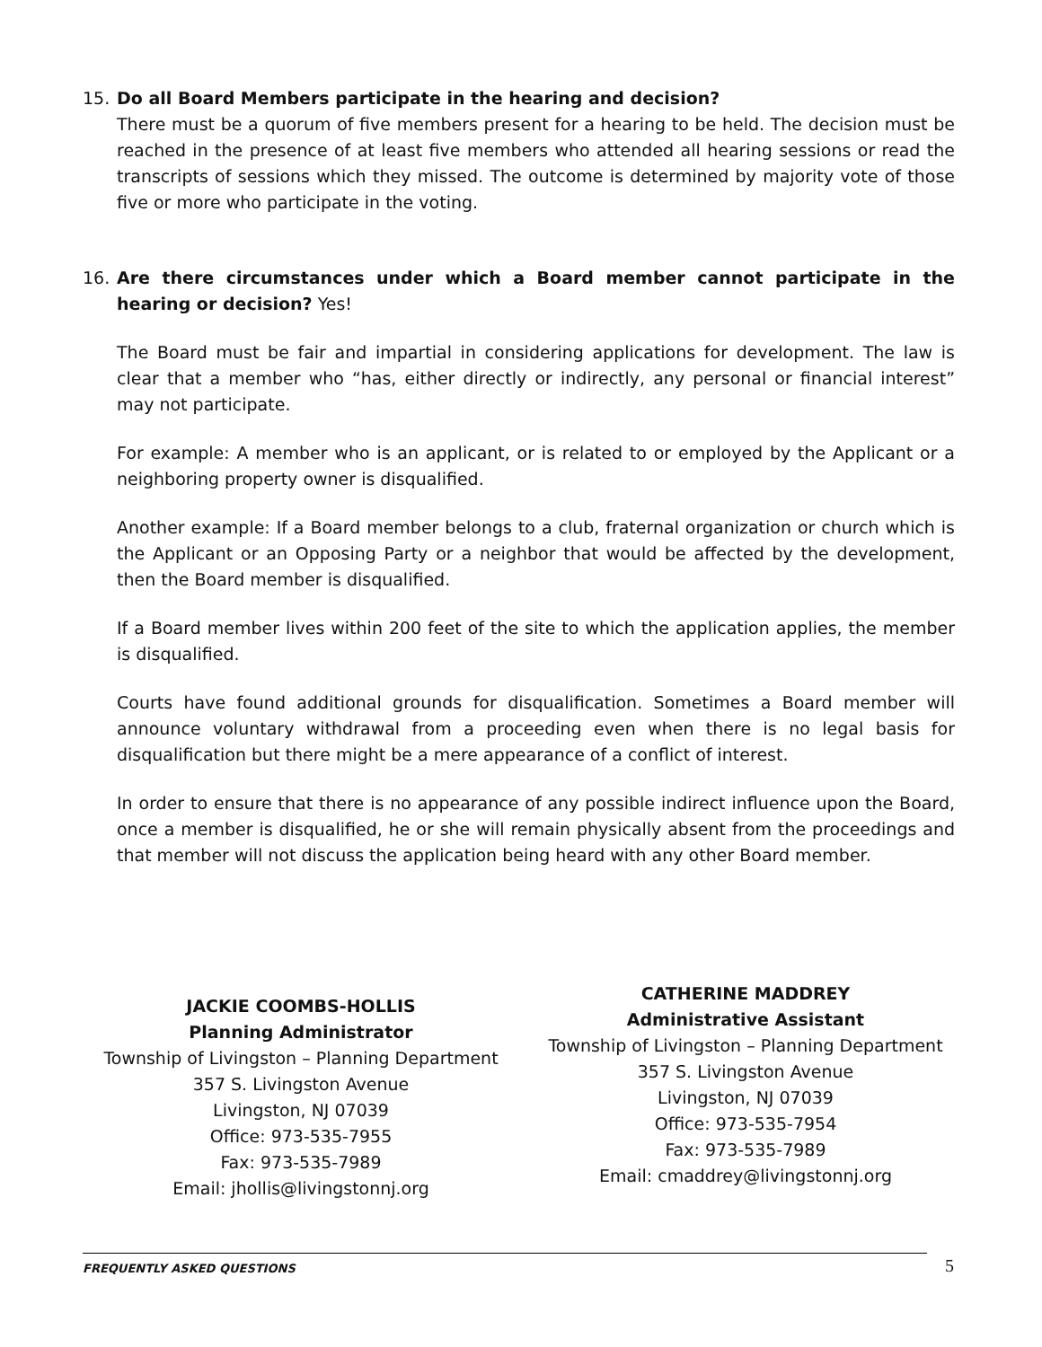15. Do all Board Members participate in the hearing and decision?
There must be a quorum of five members present for a hearing to be held. The decision must be reached in the presence of at least five members who attended all hearing sessions or read the transcripts of sessions which they missed. The outcome is determined by majority vote of those five or more who participate in the voting.
16. Are there circumstances under which a Board member cannot participate in the hearing or decision? Yes!
The Board must be fair and impartial in considering applications for development. The law is clear that a member who “has, either directly or indirectly, any personal or financial interest” may not participate.
For example: A member who is an applicant, or is related to or employed by the Applicant or a neighboring property owner is disqualified.
Another example: If a Board member belongs to a club, fraternal organization or church which is the Applicant or an Opposing Party or a neighbor that would be affected by the development, then the Board member is disqualified.
If a Board member lives within 200 feet of the site to which the application applies, the member is disqualified.
Courts have found additional grounds for disqualification. Sometimes a Board member will announce voluntary withdrawal from a proceeding even when there is no legal basis for disqualification but there might be a mere appearance of a conflict of interest.
In order to ensure that there is no appearance of any possible indirect influence upon the Board, once a member is disqualified, he or she will remain physically absent from the proceedings and that member will not discuss the application being heard with any other Board member.
JACKIE COOMBS-HOLLIS
Planning Administrator
Township of Livingston – Planning Department
357 S. Livingston Avenue
Livingston, NJ 07039
Office: 973-535-7955
Fax: 973-535-7989
Email: jhollis@livingstonnj.org
CATHERINE MADDREY
Administrative Assistant
Township of Livingston – Planning Department
357 S. Livingston Avenue
Livingston, NJ 07039
Office: 973-535-7954
Fax: 973-535-7989
Email: cmaddrey@livingstonnj.org
FREQUENTLY ASKED QUESTIONS 5